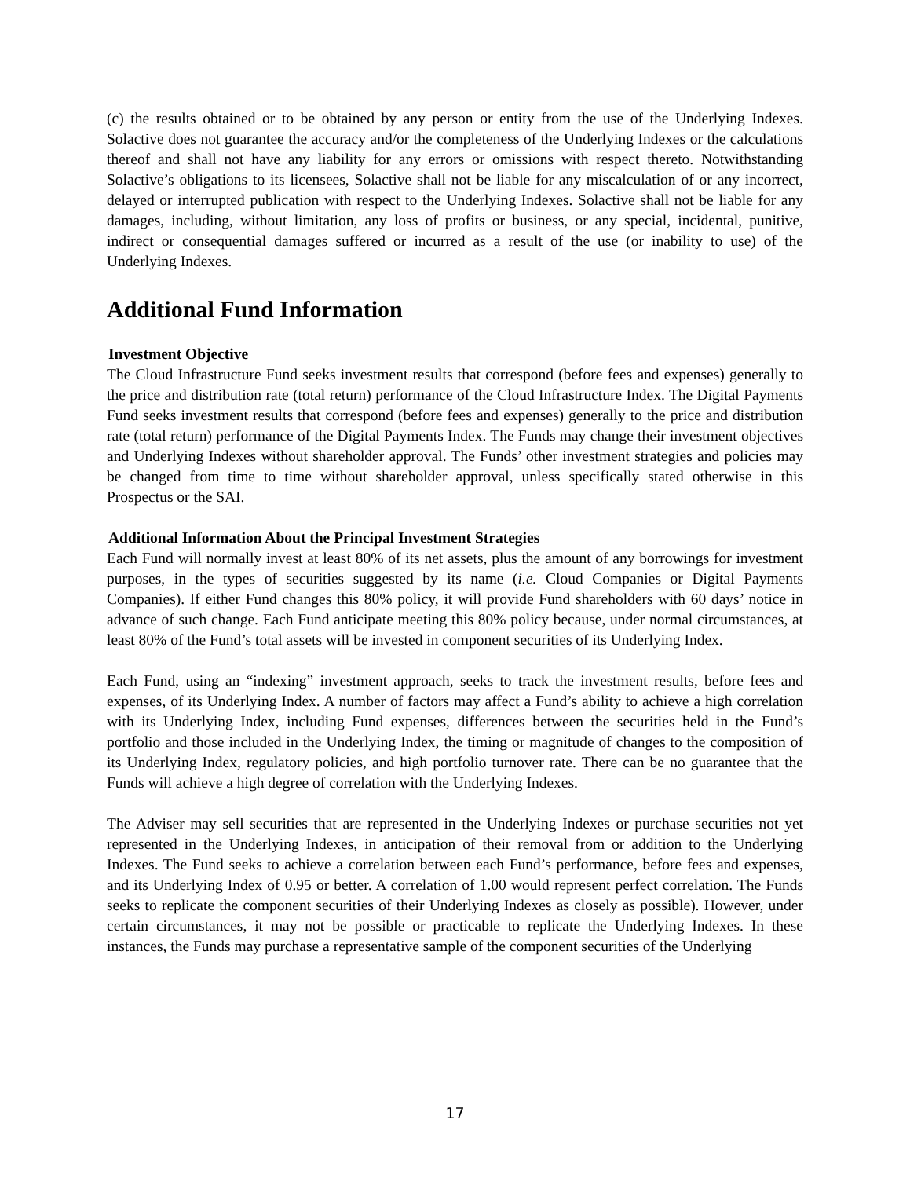(c) the results obtained or to be obtained by any person or entity from the use of the Underlying Indexes. Solactive does not guarantee the accuracy and/or the completeness of the Underlying Indexes or the calculations thereof and shall not have any liability for any errors or omissions with respect thereto. Notwithstanding Solactive’s obligations to its licensees, Solactive shall not be liable for any miscalculation of or any incorrect, delayed or interrupted publication with respect to the Underlying Indexes. Solactive shall not be liable for any damages, including, without limitation, any loss of profits or business, or any special, incidental, punitive, indirect or consequential damages suffered or incurred as a result of the use (or inability to use) of the Underlying Indexes.
Additional Fund Information
Investment Objective
The Cloud Infrastructure Fund seeks investment results that correspond (before fees and expenses) generally to the price and distribution rate (total return) performance of the Cloud Infrastructure Index. The Digital Payments Fund seeks investment results that correspond (before fees and expenses) generally to the price and distribution rate (total return) performance of the Digital Payments Index. The Funds may change their investment objectives and Underlying Indexes without shareholder approval. The Funds’ other investment strategies and policies may be changed from time to time without shareholder approval, unless specifically stated otherwise in this Prospectus or the SAI.
Additional Information About the Principal Investment Strategies
Each Fund will normally invest at least 80% of its net assets, plus the amount of any borrowings for investment purposes, in the types of securities suggested by its name (i.e. Cloud Companies or Digital Payments Companies). If either Fund changes this 80% policy, it will provide Fund shareholders with 60 days’ notice in advance of such change. Each Fund anticipate meeting this 80% policy because, under normal circumstances, at least 80% of the Fund’s total assets will be invested in component securities of its Underlying Index.
Each Fund, using an “indexing” investment approach, seeks to track the investment results, before fees and expenses, of its Underlying Index. A number of factors may affect a Fund’s ability to achieve a high correlation with its Underlying Index, including Fund expenses, differences between the securities held in the Fund’s portfolio and those included in the Underlying Index, the timing or magnitude of changes to the composition of its Underlying Index, regulatory policies, and high portfolio turnover rate. There can be no guarantee that the Funds will achieve a high degree of correlation with the Underlying Indexes.
The Adviser may sell securities that are represented in the Underlying Indexes or purchase securities not yet represented in the Underlying Indexes, in anticipation of their removal from or addition to the Underlying Indexes. The Fund seeks to achieve a correlation between each Fund’s performance, before fees and expenses, and its Underlying Index of 0.95 or better. A correlation of 1.00 would represent perfect correlation. The Funds seeks to replicate the component securities of their Underlying Indexes as closely as possible). However, under certain circumstances, it may not be possible or practicable to replicate the Underlying Indexes. In these instances, the Funds may purchase a representative sample of the component securities of the Underlying
17